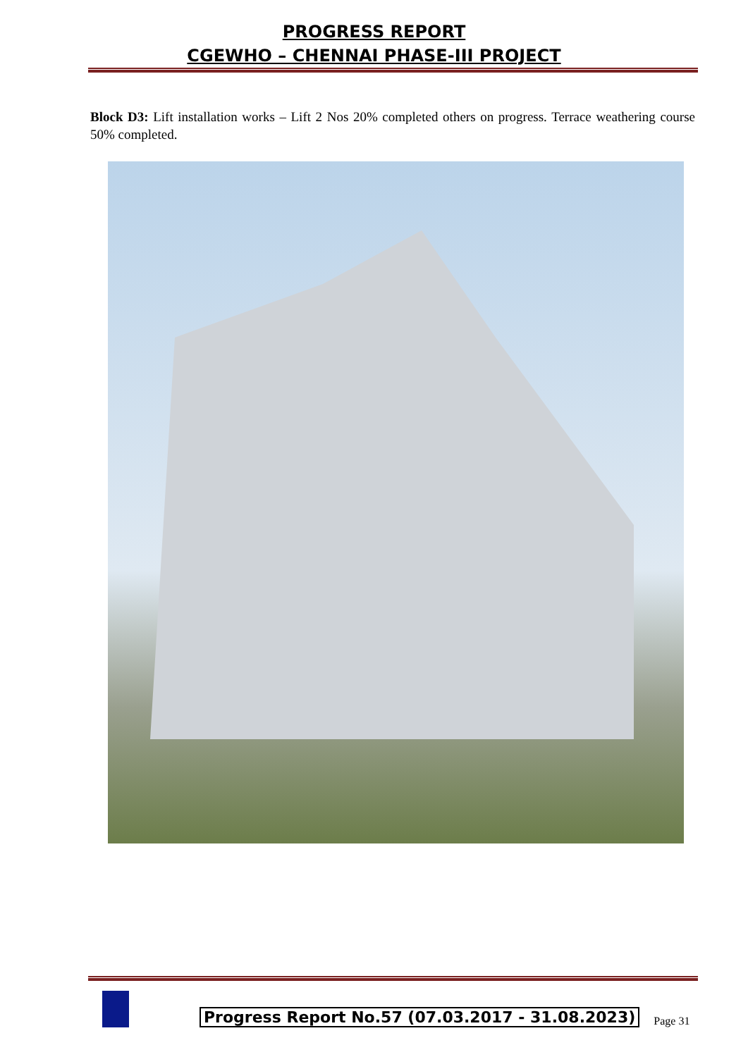PROGRESS REPORT
CGEWHO – CHENNAI PHASE-III PROJECT
Block D3: Lift installation works – Lift 2 Nos 20% completed others on progress. Terrace weathering course 50% completed.
Progress Report No.57 (07.03.2017 - 31.08.2023)
Page 31